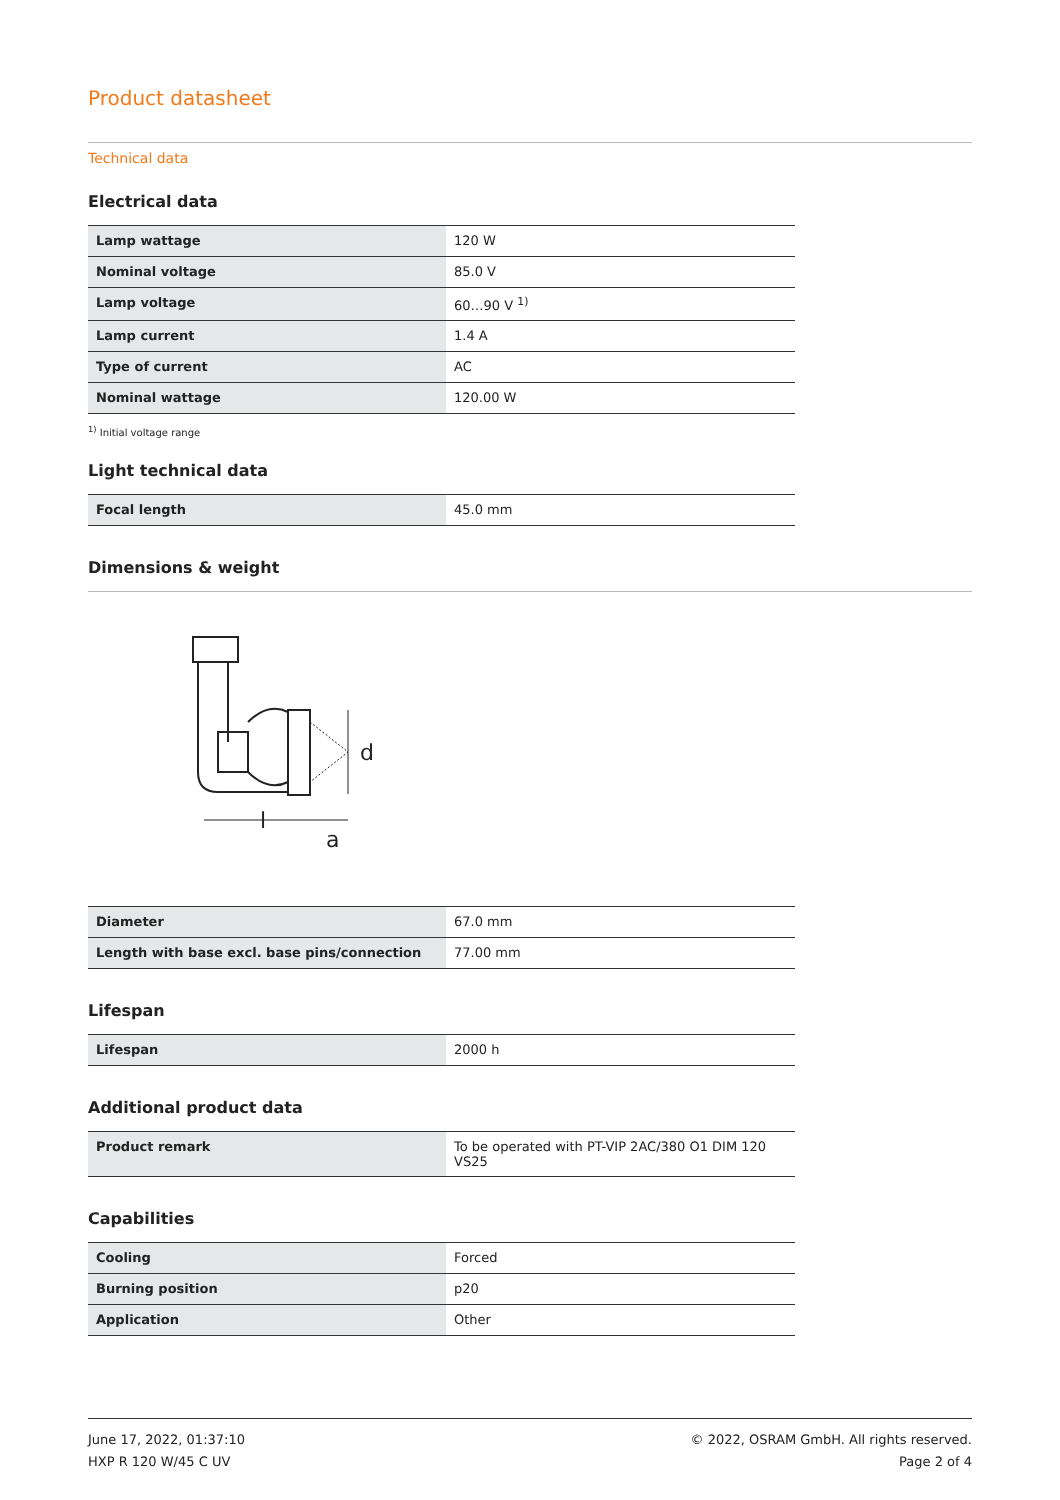Product datasheet
Technical data
Electrical data
| Lamp wattage | 120 W |
| Nominal voltage | 85.0 V |
| Lamp voltage | 60…90 V <sup>1)</sup> |
| Lamp current | 1.4 A |
| Type of current | AC |
| Nominal wattage | 120.00 W |
<sup>1)</sup> Initial voltage range
Light technical data
| Focal length | 45.0 mm |
Dimensions & weight
d
l
a
| Diameter | 67.0 mm |
| Length with base excl. base pins/connection | 77.00 mm |
Lifespan
| Lifespan | 2000 h |
Additional product data
| Product remark | To be operated with PT-VIP 2AC/380 O1 DIM 120 VS25 |
Capabilities
| Cooling | Forced |
| Burning position | p20 |
| Application | Other |
June 17, 2022, 01:37:10
HXP R 120 W/45 C UV
© 2022, OSRAM GmbH. All rights reserved.
Page 2 of 4